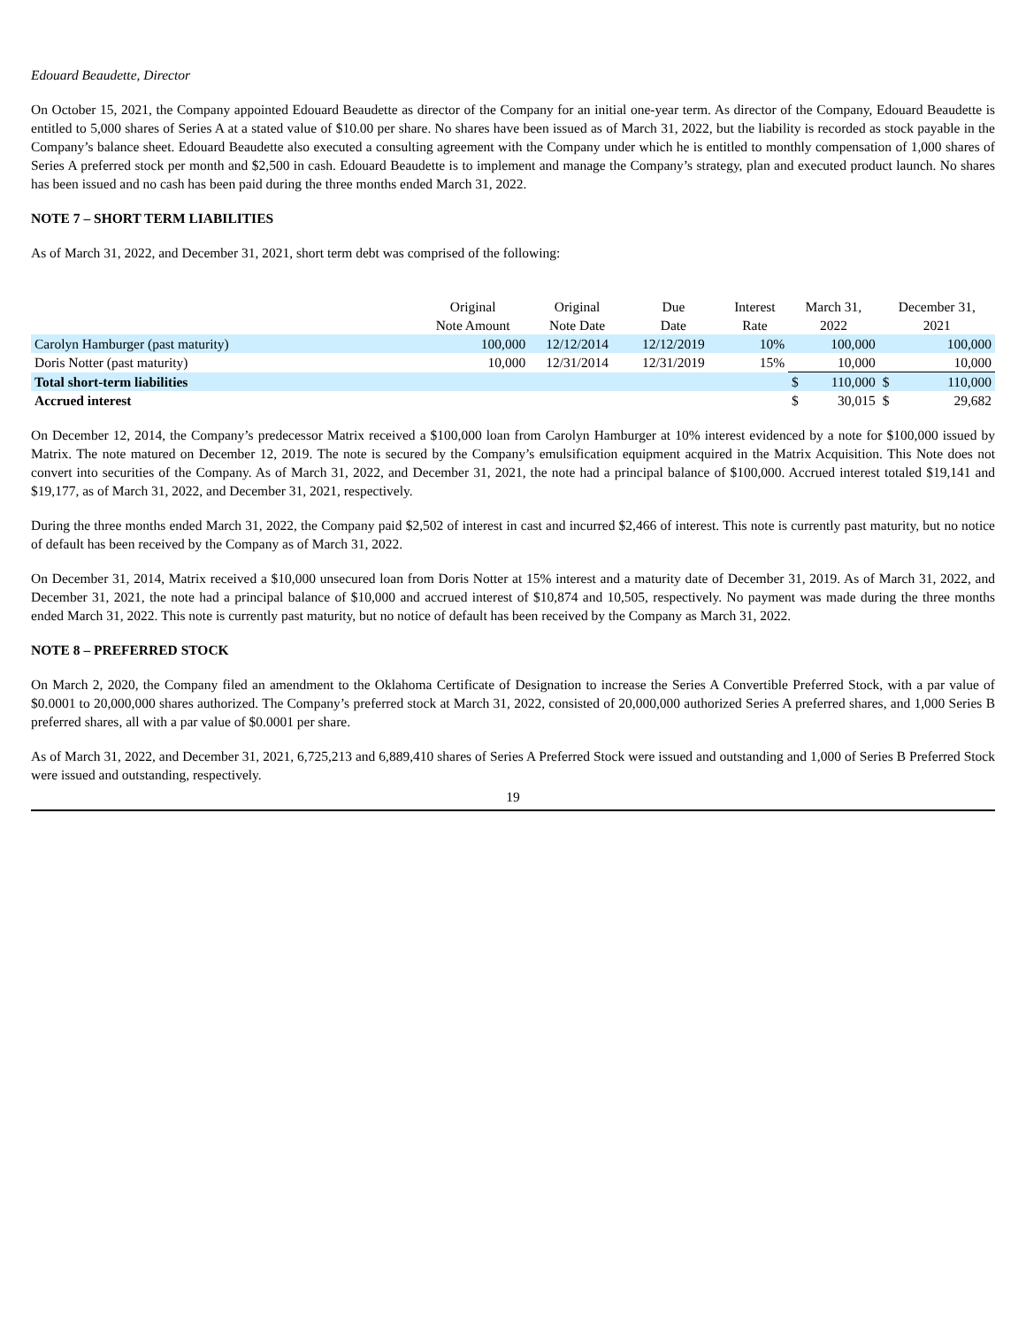Edouard Beaudette, Director
On October 15, 2021, the Company appointed Edouard Beaudette as director of the Company for an initial one-year term. As director of the Company, Edouard Beaudette is entitled to 5,000 shares of Series A at a stated value of $10.00 per share. No shares have been issued as of March 31, 2022, but the liability is recorded as stock payable in the Company’s balance sheet. Edouard Beaudette also executed a consulting agreement with the Company under which he is entitled to monthly compensation of 1,000 shares of Series A preferred stock per month and $2,500 in cash. Edouard Beaudette is to implement and manage the Company’s strategy, plan and executed product launch. No shares has been issued and no cash has been paid during the three months ended March 31, 2022.
NOTE 7 – SHORT TERM LIABILITIES
As of March 31, 2022, and December 31, 2021, short term debt was comprised of the following:
| | Original Note Amount | Original Note Date | Due Date | Interest Rate | March 31, 2022 | | December 31, 2021 | |
| --- | --- | --- | --- | --- | --- | --- | --- | --- |
| Carolyn Hamburger (past maturity) | 100,000 | 12/12/2014 | 12/12/2019 | 10% | | 100,000 | | 100,000 |
| Doris Notter (past maturity) | 10,000 | 12/31/2014 | 12/31/2019 | 15% | | 10,000 | | 10,000 |
| Total short-term liabilities | | | | | $ | 110,000 | $ | 110,000 |
| Accrued interest | | | | | $ | 30,015 | $ | 29,682 |
On December 12, 2014, the Company’s predecessor Matrix received a $100,000 loan from Carolyn Hamburger at 10% interest evidenced by a note for $100,000 issued by Matrix. The note matured on December 12, 2019. The note is secured by the Company’s emulsification equipment acquired in the Matrix Acquisition. This Note does not convert into securities of the Company. As of March 31, 2022, and December 31, 2021, the note had a principal balance of $100,000. Accrued interest totaled $19,141 and $19,177, as of March 31, 2022, and December 31, 2021, respectively.
During the three months ended March 31, 2022, the Company paid $2,502 of interest in cast and incurred $2,466 of interest. This note is currently past maturity, but no notice of default has been received by the Company as of March 31, 2022.
On December 31, 2014, Matrix received a $10,000 unsecured loan from Doris Notter at 15% interest and a maturity date of December 31, 2019. As of March 31, 2022, and December 31, 2021, the note had a principal balance of $10,000 and accrued interest of $10,874 and 10,505, respectively. No payment was made during the three months ended March 31, 2022. This note is currently past maturity, but no notice of default has been received by the Company as March 31, 2022.
NOTE 8 – PREFERRED STOCK
On March 2, 2020, the Company filed an amendment to the Oklahoma Certificate of Designation to increase the Series A Convertible Preferred Stock, with a par value of $0.0001 to 20,000,000 shares authorized. The Company’s preferred stock at March 31, 2022, consisted of 20,000,000 authorized Series A preferred shares, and 1,000 Series B preferred shares, all with a par value of $0.0001 per share.
As of March 31, 2022, and December 31, 2021, 6,725,213 and 6,889,410 shares of Series A Preferred Stock were issued and outstanding and 1,000 of Series B Preferred Stock were issued and outstanding, respectively.
19